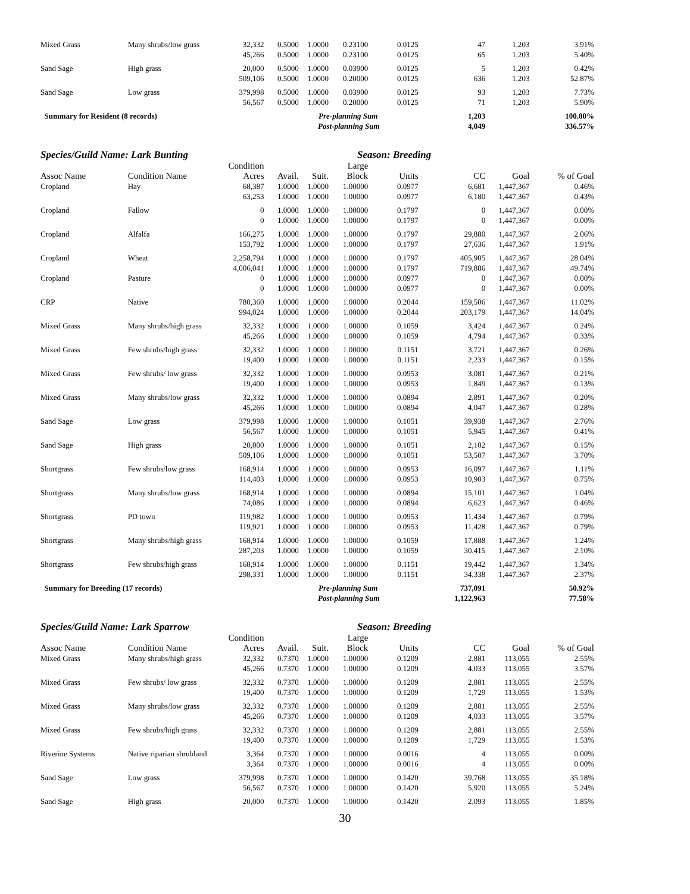| Mixed Grass | Many shrubs/low grass | 32,332 | 0.5000 | 1.0000 | 0.23100 | 0.0125 | 47 | 1,203 | 3.91% |
| | | 45,266 | 0.5000 | 1.0000 | 0.23100 | 0.0125 | 65 | 1,203 | 5.40% |
| Sand Sage | High grass | 20,000 | 0.5000 | 1.0000 | 0.03900 | 0.0125 | 5 | 1,203 | 0.42% |
| | | 509,106 | 0.5000 | 1.0000 | 0.20000 | 0.0125 | 636 | 1,203 | 52.87% |
| Sand Sage | Low grass | 379,998 | 0.5000 | 1.0000 | 0.03900 | 0.0125 | 93 | 1,203 | 7.73% |
| | | 56,567 | 0.5000 | 1.0000 | 0.20000 | 0.0125 | 71 | 1,203 | 5.90% |
| Summary for Resident (8 records) | | | Pre-planning Sum | | | | 1,203 | | 100.00% |
| | | | Post-planning Sum | | | | 4,049 | | 336.57% |
Species/Guild Name: Lark Bunting Season: Breeding
| | | Condition | | | Large | | | | |
| --- | --- | --- | --- | --- | --- | --- | --- | --- | --- |
| Assoc Name | Condition Name | Acres | Avail. | Suit. | Block | Units | CC | Goal | % of Goal |
| Cropland | Hay | 68,387 | 1.0000 | 1.0000 | 1.00000 | 0.0977 | 6,681 | 1,447,367 | 0.46% |
| | | 63,253 | 1.0000 | 1.0000 | 1.00000 | 0.0977 | 6,180 | 1,447,367 | 0.43% |
| Cropland | Fallow | 0 | 1.0000 | 1.0000 | 1.00000 | 0.1797 | 0 | 1,447,367 | 0.00% |
| | | 0 | 1.0000 | 1.0000 | 1.00000 | 0.1797 | 0 | 1,447,367 | 0.00% |
| Cropland | Alfalfa | 166,275 | 1.0000 | 1.0000 | 1.00000 | 0.1797 | 29,880 | 1,447,367 | 2.06% |
| | | 153,792 | 1.0000 | 1.0000 | 1.00000 | 0.1797 | 27,636 | 1,447,367 | 1.91% |
| Cropland | Wheat | 2,258,794 | 1.0000 | 1.0000 | 1.00000 | 0.1797 | 405,905 | 1,447,367 | 28.04% |
| | | 4,006,041 | 1.0000 | 1.0000 | 1.00000 | 0.1797 | 719,886 | 1,447,367 | 49.74% |
| Cropland | Pasture | 0 | 1.0000 | 1.0000 | 1.00000 | 0.0977 | 0 | 1,447,367 | 0.00% |
| | | 0 | 1.0000 | 1.0000 | 1.00000 | 0.0977 | 0 | 1,447,367 | 0.00% |
| CRP | Native | 780,360 | 1.0000 | 1.0000 | 1.00000 | 0.2044 | 159,506 | 1,447,367 | 11.02% |
| | | 994,024 | 1.0000 | 1.0000 | 1.00000 | 0.2044 | 203,179 | 1,447,367 | 14.04% |
| Mixed Grass | Many shrubs/high grass | 32,332 | 1.0000 | 1.0000 | 1.00000 | 0.1059 | 3,424 | 1,447,367 | 0.24% |
| | | 45,266 | 1.0000 | 1.0000 | 1.00000 | 0.1059 | 4,794 | 1,447,367 | 0.33% |
| Mixed Grass | Few shrubs/high grass | 32,332 | 1.0000 | 1.0000 | 1.00000 | 0.1151 | 3,721 | 1,447,367 | 0.26% |
| | | 19,400 | 1.0000 | 1.0000 | 1.00000 | 0.1151 | 2,233 | 1,447,367 | 0.15% |
| Mixed Grass | Few shrubs/ low grass | 32,332 | 1.0000 | 1.0000 | 1.00000 | 0.0953 | 3,081 | 1,447,367 | 0.21% |
| | | 19,400 | 1.0000 | 1.0000 | 1.00000 | 0.0953 | 1,849 | 1,447,367 | 0.13% |
| Mixed Grass | Many shrubs/low grass | 32,332 | 1.0000 | 1.0000 | 1.00000 | 0.0894 | 2,891 | 1,447,367 | 0.20% |
| | | 45,266 | 1.0000 | 1.0000 | 1.00000 | 0.0894 | 4,047 | 1,447,367 | 0.28% |
| Sand Sage | Low grass | 379,998 | 1.0000 | 1.0000 | 1.00000 | 0.1051 | 39,938 | 1,447,367 | 2.76% |
| | | 56,567 | 1.0000 | 1.0000 | 1.00000 | 0.1051 | 5,945 | 1,447,367 | 0.41% |
| Sand Sage | High grass | 20,000 | 1.0000 | 1.0000 | 1.00000 | 0.1051 | 2,102 | 1,447,367 | 0.15% |
| | | 509,106 | 1.0000 | 1.0000 | 1.00000 | 0.1051 | 53,507 | 1,447,367 | 3.70% |
| Shortgrass | Few shrubs/low grass | 168,914 | 1.0000 | 1.0000 | 1.00000 | 0.0953 | 16,097 | 1,447,367 | 1.11% |
| | | 114,403 | 1.0000 | 1.0000 | 1.00000 | 0.0953 | 10,903 | 1,447,367 | 0.75% |
| Shortgrass | Many shrubs/low grass | 168,914 | 1.0000 | 1.0000 | 1.00000 | 0.0894 | 15,101 | 1,447,367 | 1.04% |
| | | 74,086 | 1.0000 | 1.0000 | 1.00000 | 0.0894 | 6,623 | 1,447,367 | 0.46% |
| Shortgrass | PD town | 119,982 | 1.0000 | 1.0000 | 1.00000 | 0.0953 | 11,434 | 1,447,367 | 0.79% |
| | | 119,921 | 1.0000 | 1.0000 | 1.00000 | 0.0953 | 11,428 | 1,447,367 | 0.79% |
| Shortgrass | Many shrubs/high grass | 168,914 | 1.0000 | 1.0000 | 1.00000 | 0.1059 | 17,888 | 1,447,367 | 1.24% |
| | | 287,203 | 1.0000 | 1.0000 | 1.00000 | 0.1059 | 30,415 | 1,447,367 | 2.10% |
| Shortgrass | Few shrubs/high grass | 168,914 | 1.0000 | 1.0000 | 1.00000 | 0.1151 | 19,442 | 1,447,367 | 1.34% |
| | | 298,331 | 1.0000 | 1.0000 | 1.00000 | 0.1151 | 34,338 | 1,447,367 | 2.37% |
| Summary for Breeding (17 records) | | | Pre-planning Sum | | | | 737,091 | | 50.92% |
| | | | Post-planning Sum | | | | 1,122,963 | | 77.58% |
Species/Guild Name: Lark Sparrow Season: Breeding
| | | Condition | | | Large | | | | |
| --- | --- | --- | --- | --- | --- | --- | --- | --- | --- |
| Assoc Name | Condition Name | Acres | Avail. | Suit. | Block | Units | CC | Goal | % of Goal |
| Mixed Grass | Many shrubs/high grass | 32,332 | 0.7370 | 1.0000 | 1.00000 | 0.1209 | 2,881 | 113,055 | 2.55% |
| | | 45,266 | 0.7370 | 1.0000 | 1.00000 | 0.1209 | 4,033 | 113,055 | 3.57% |
| Mixed Grass | Few shrubs/ low grass | 32,332 | 0.7370 | 1.0000 | 1.00000 | 0.1209 | 2,881 | 113,055 | 2.55% |
| | | 19,400 | 0.7370 | 1.0000 | 1.00000 | 0.1209 | 1,729 | 113,055 | 1.53% |
| Mixed Grass | Many shrubs/low grass | 32,332 | 0.7370 | 1.0000 | 1.00000 | 0.1209 | 2,881 | 113,055 | 2.55% |
| | | 45,266 | 0.7370 | 1.0000 | 1.00000 | 0.1209 | 4,033 | 113,055 | 3.57% |
| Mixed Grass | Few shrubs/high grass | 32,332 | 0.7370 | 1.0000 | 1.00000 | 0.1209 | 2,881 | 113,055 | 2.55% |
| | | 19,400 | 0.7370 | 1.0000 | 1.00000 | 0.1209 | 1,729 | 113,055 | 1.53% |
| Riverine Systems | Native riparian shrubland | 3,364 | 0.7370 | 1.0000 | 1.00000 | 0.0016 | 4 | 113,055 | 0.00% |
| | | 3,364 | 0.7370 | 1.0000 | 1.00000 | 0.0016 | 4 | 113,055 | 0.00% |
| Sand Sage | Low grass | 379,998 | 0.7370 | 1.0000 | 1.00000 | 0.1420 | 39,768 | 113,055 | 35.18% |
| | | 56,567 | 0.7370 | 1.0000 | 1.00000 | 0.1420 | 5,920 | 113,055 | 5.24% |
| Sand Sage | High grass | 20,000 | 0.7370 | 1.0000 | 1.00000 | 0.1420 | 2,093 | 113,055 | 1.85% |
30